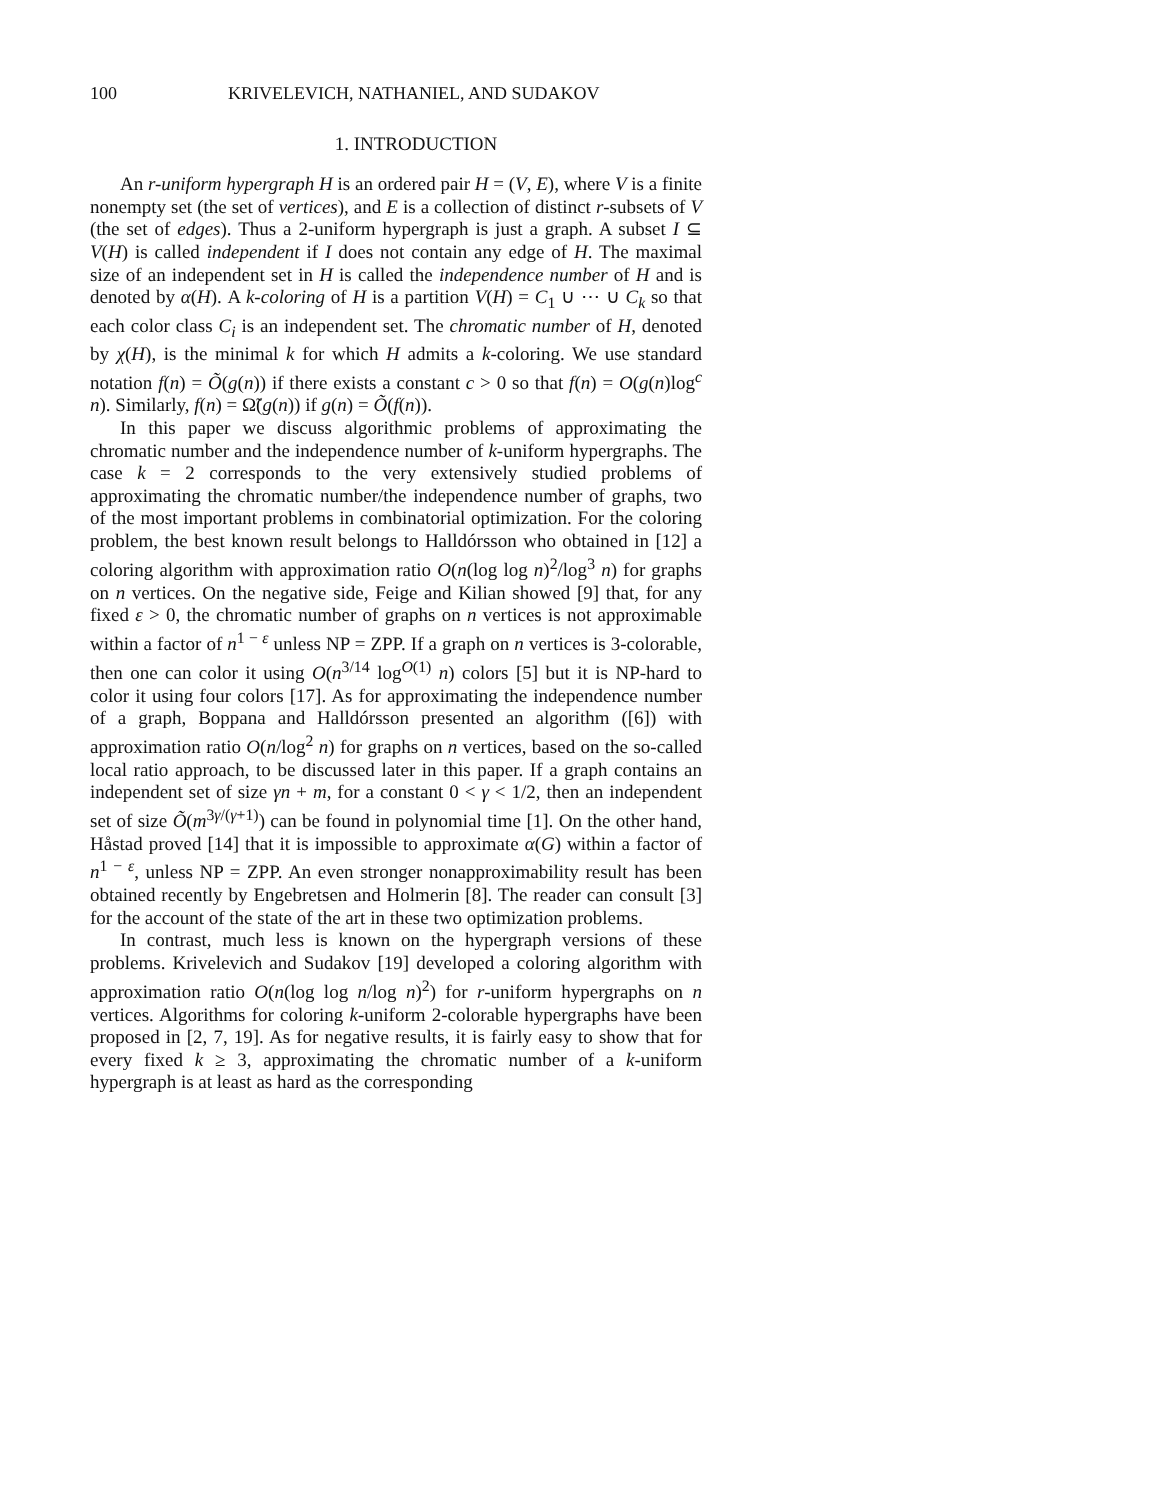100 KRIVELEVICH, NATHANIEL, AND SUDAKOV
1. INTRODUCTION
An r-uniform hypergraph H is an ordered pair H = (V, E), where V is a finite nonempty set (the set of vertices), and E is a collection of distinct r-subsets of V (the set of edges). Thus a 2-uniform hypergraph is just a graph. A subset I ⊆ V(H) is called independent if I does not contain any edge of H. The maximal size of an independent set in H is called the independence number of H and is denoted by α(H). A k-coloring of H is a partition V(H) = C<sub>1</sub> ∪ ⋯ ∪ C<sub>k</sub> so that each color class C<sub>i</sub> is an independent set. The chromatic number of H, denoted by χ(H), is the minimal k for which H admits a k-coloring. We use standard notation f(n) = Õ(g(n)) if there exists a constant c > 0 so that f(n) = O(g(n)log<sup>c</sup> n). Similarly, f(n) = Ω̃(g(n)) if g(n) = Õ(f(n)).
In this paper we discuss algorithmic problems of approximating the chromatic number and the independence number of k-uniform hypergraphs. The case k = 2 corresponds to the very extensively studied problems of approximating the chromatic number/the independence number of graphs, two of the most important problems in combinatorial optimization. For the coloring problem, the best known result belongs to Halldórsson who obtained in [12] a coloring algorithm with approximation ratio O(n(log log n)<sup>2</sup>/log<sup>3</sup> n) for graphs on n vertices. On the negative side, Feige and Kilian showed [9] that, for any fixed ε > 0, the chromatic number of graphs on n vertices is not approximable within a factor of n<sup>1 − ε</sup> unless NP = ZPP. If a graph on n vertices is 3-colorable, then one can color it using O(n<sup>3/14</sup> log<sup>O(1)</sup> n) colors [5] but it is NP-hard to color it using four colors [17]. As for approximating the independence number of a graph, Boppana and Halldórsson presented an algorithm ([6]) with approximation ratio O(n/log<sup>2</sup> n) for graphs on n vertices, based on the so-called local ratio approach, to be discussed later in this paper. If a graph contains an independent set of size γn + m, for a constant 0 < γ < 1/2, then an independent set of size Õ(m<sup>3γ/(γ+1)</sup>) can be found in polynomial time [1]. On the other hand, Håstad proved [14] that it is impossible to approximate α(G) within a factor of n<sup>1 − ε</sup>, unless NP = ZPP. An even stronger nonapproximability result has been obtained recently by Engebretsen and Holmerin [8]. The reader can consult [3] for the account of the state of the art in these two optimization problems.
In contrast, much less is known on the hypergraph versions of these problems. Krivelevich and Sudakov [19] developed a coloring algorithm with approximation ratio O(n(log log n/log n)<sup>2</sup>) for r-uniform hypergraphs on n vertices. Algorithms for coloring k-uniform 2-colorable hypergraphs have been proposed in [2, 7, 19]. As for negative results, it is fairly easy to show that for every fixed k ≥ 3, approximating the chromatic number of a k-uniform hypergraph is at least as hard as the corresponding